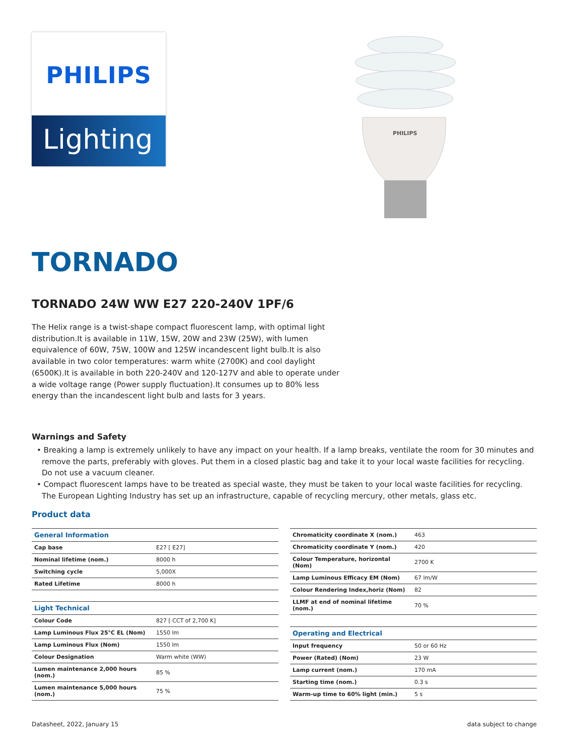PHILIPS
Lighting
PHILIPS
TORNADO
TORNADO 24W WW E27 220-240V 1PF/6
The Helix range is a twist-shape compact fluorescent lamp, with optimal light distribution.It is available in 11W, 15W, 20W and 23W (25W), with lumen equivalence of 60W, 75W, 100W and 125W incandescent light bulb.It is also available in two color temperatures: warm white (2700K) and cool daylight (6500K).It is available in both 220-240V and 120-127V and able to operate under a wide voltage range (Power supply fluctuation).It consumes up to 80% less energy than the incandescent light bulb and lasts for 3 years.
Warnings and Safety
• Breaking a lamp is extremely unlikely to have any impact on your health. If a lamp breaks, ventilate the room for 30 minutes and remove the parts, preferably with gloves. Put them in a closed plastic bag and take it to your local waste facilities for recycling. Do not use a vacuum cleaner.
• Compact fluorescent lamps have to be treated as special waste, they must be taken to your local waste facilities for recycling. The European Lighting Industry has set up an infrastructure, capable of recycling mercury, other metals, glass etc.
Product data
| General Information | |
| --- | --- |
| Cap base | E27 [ E27] |
| Nominal lifetime (nom.) | 8000 h |
| Switching cycle | 5,000X |
| Rated Lifetime | 8000 h |
| Light Technical | |
| Colour Code | 827 [ CCT of 2,700 K] |
| Lamp Luminous Flux 25°C EL (Nom) | 1550 lm |
| Lamp Luminous Flux (Nom) | 1550 lm |
| Colour Designation | Warm white (WW) |
| Lumen maintenance 2,000 hours (nom.) | 85 % |
| Lumen maintenance 5,000 hours (nom.) | 75 % |
| Chromaticity coordinate X (nom.) | 463 |
| Chromaticity coordinate Y (nom.) | 420 |
| Colour Temperature, horizontal (Nom) | 2700 K |
| Lamp Luminous Efficacy EM (Nom) | 67 lm/W |
| Colour Rendering Index,horiz (Nom) | 82 |
| LLMF at end of nominal lifetime (nom.) | 70 % |
| Operating and Electrical | |
| Input frequency | 50 or 60 Hz |
| Power (Rated) (Nom) | 23 W |
| Lamp current (nom.) | 170 mA |
| Starting time (nom.) | 0.3 s |
| Warm-up time to 60% light (min.) | 5 s |
Datasheet, 2022, January 15 data subject to change